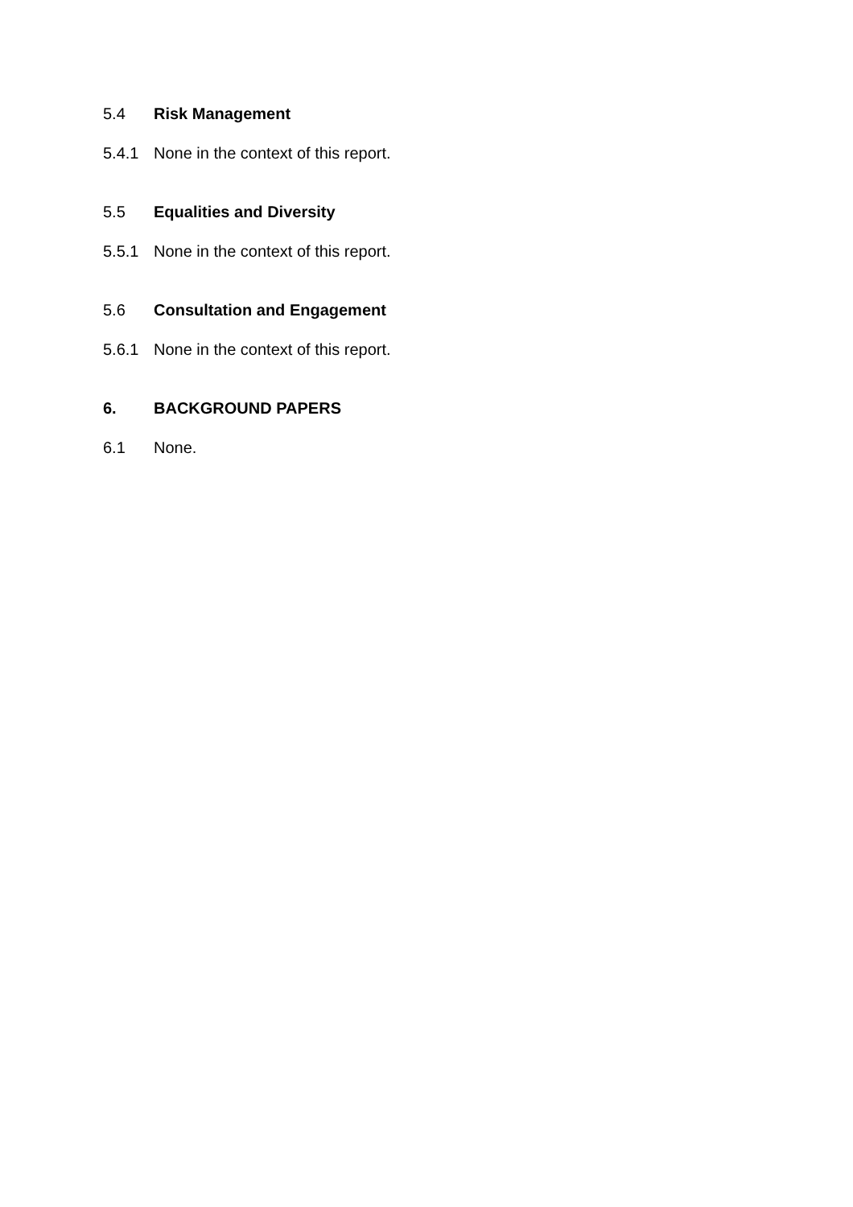5.4 Risk Management
5.4.1 None in the context of this report.
5.5 Equalities and Diversity
5.5.1 None in the context of this report.
5.6 Consultation and Engagement
5.6.1 None in the context of this report.
6. BACKGROUND PAPERS
6.1 None.